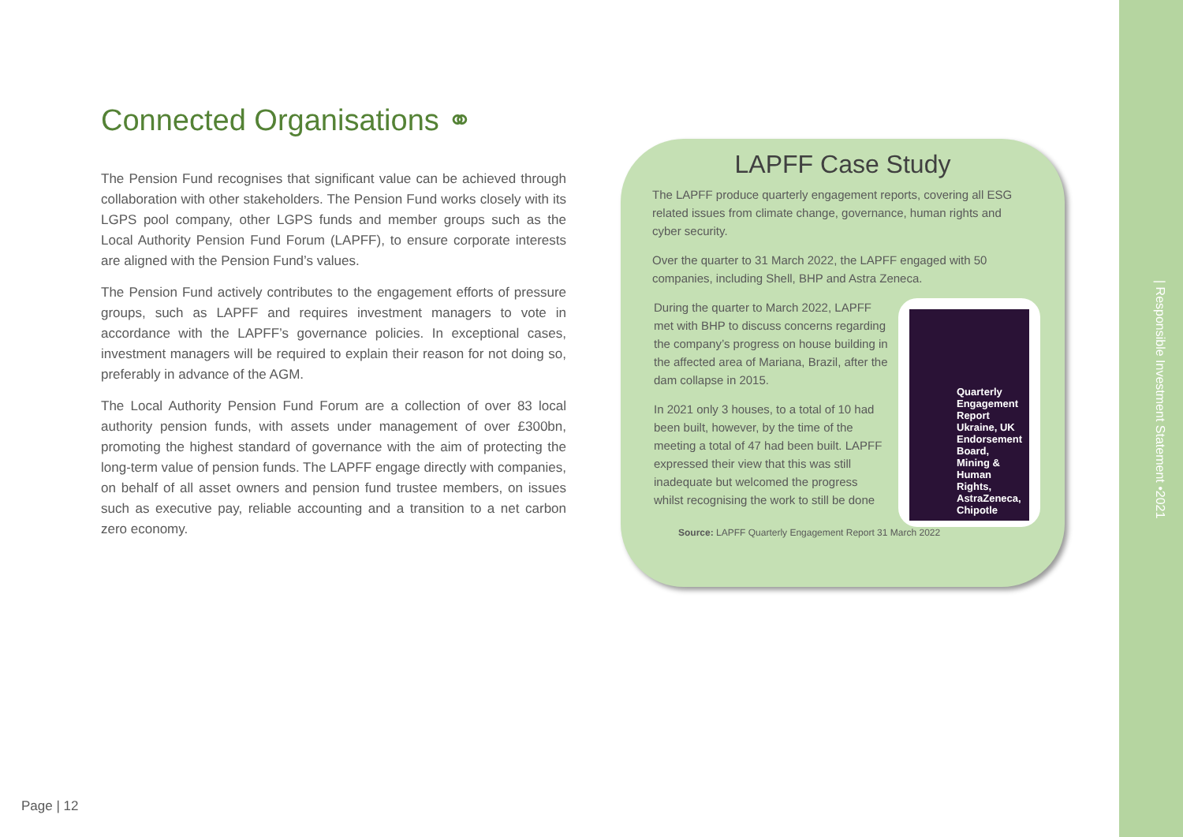Connected Organisations ⚭
The Pension Fund recognises that significant value can be achieved through collaboration with other stakeholders. The Pension Fund works closely with its LGPS pool company, other LGPS funds and member groups such as the Local Authority Pension Fund Forum (LAPFF), to ensure corporate interests are aligned with the Pension Fund’s values.
The Pension Fund actively contributes to the engagement efforts of pressure groups, such as LAPFF and requires investment managers to vote in accordance with the LAPFF’s governance policies. In exceptional cases, investment managers will be required to explain their reason for not doing so, preferably in advance of the AGM.
The Local Authority Pension Fund Forum are a collection of over 83 local authority pension funds, with assets under management of over £300bn, promoting the highest standard of governance with the aim of protecting the long-term value of pension funds. The LAPFF engage directly with companies, on behalf of all asset owners and pension fund trustee members, on issues such as executive pay, reliable accounting and a transition to a net carbon zero economy.
LAPFF Case Study
The LAPFF produce quarterly engagement reports, covering all ESG related issues from climate change, governance, human rights and cyber security.
Over the quarter to 31 March 2022, the LAPFF engaged with 50 companies, including Shell, BHP and Astra Zeneca.
During the quarter to March 2022, LAPFF met with BHP to discuss concerns regarding the company’s progress on house building in the affected area of Mariana, Brazil, after the dam collapse in 2015.
In 2021 only 3 houses, to a total of 10 had been built, however, by the time of the meeting a total of 47 had been built. LAPFF expressed their view that this was still inadequate but welcomed the progress whilst recognising the work to still be done
Quarterly Engagement Report Ukraine, UK Endorsement Board, Mining & Human Rights, AstraZeneca, Chipotle
Source: LAPFF Quarterly Engagement Report 31 March 2022
| Responsible Investment Statement •2021
Page | 12